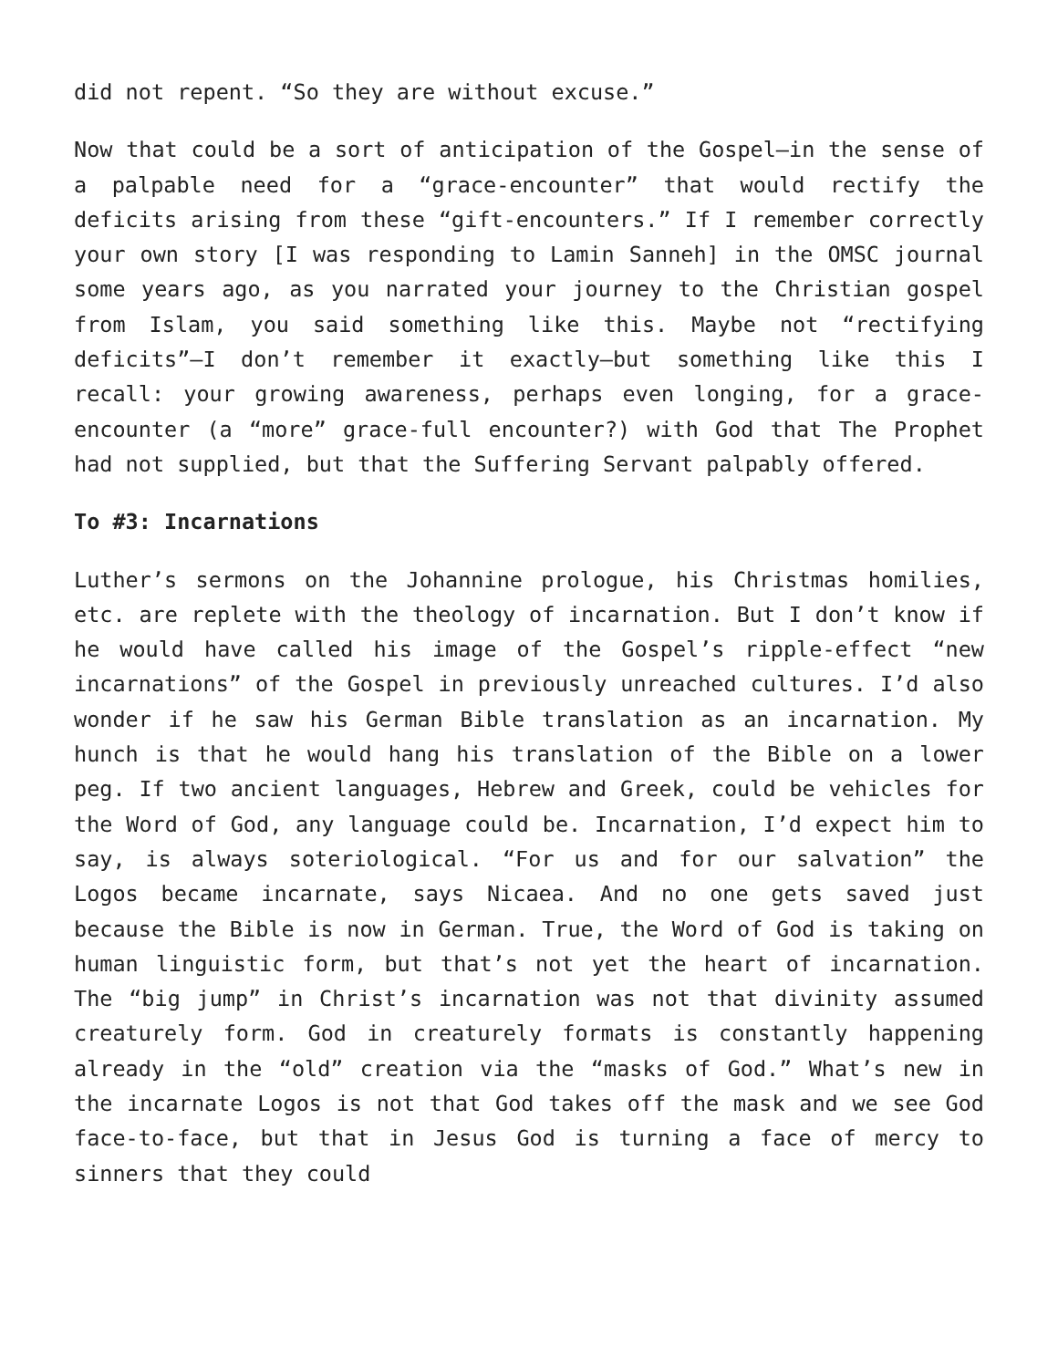did not repent. “So they are without excuse.”
Now that could be a sort of anticipation of the Gospel—in the sense of a palpable need for a “grace-encounter” that would rectify the deficits arising from these “gift-encounters.” If I remember correctly your own story [I was responding to Lamin Sanneh] in the OMSC journal some years ago, as you narrated your journey to the Christian gospel from Islam, you said something like this. Maybe not “rectifying deficits”—I don’t remember it exactly—but something like this I recall: your growing awareness, perhaps even longing, for a grace-encounter (a “more” grace-full encounter?) with God that The Prophet had not supplied, but that the Suffering Servant palpably offered.
To #3: Incarnations
Luther’s sermons on the Johannine prologue, his Christmas homilies, etc. are replete with the theology of incarnation. But I don’t know if he would have called his image of the Gospel’s ripple-effect “new incarnations” of the Gospel in previously unreached cultures. I’d also wonder if he saw his German Bible translation as an incarnation. My hunch is that he would hang his translation of the Bible on a lower peg. If two ancient languages, Hebrew and Greek, could be vehicles for the Word of God, any language could be. Incarnation, I’d expect him to say, is always soteriological. “For us and for our salvation” the Logos became incarnate, says Nicaea. And no one gets saved just because the Bible is now in German. True, the Word of God is taking on human linguistic form, but that’s not yet the heart of incarnation. The “big jump” in Christ’s incarnation was not that divinity assumed creaturely form. God in creaturely formats is constantly happening already in the “old” creation via the “masks of God.” What’s new in the incarnate Logos is not that God takes off the mask and we see God face-to-face, but that in Jesus God is turning a face of mercy to sinners that they could